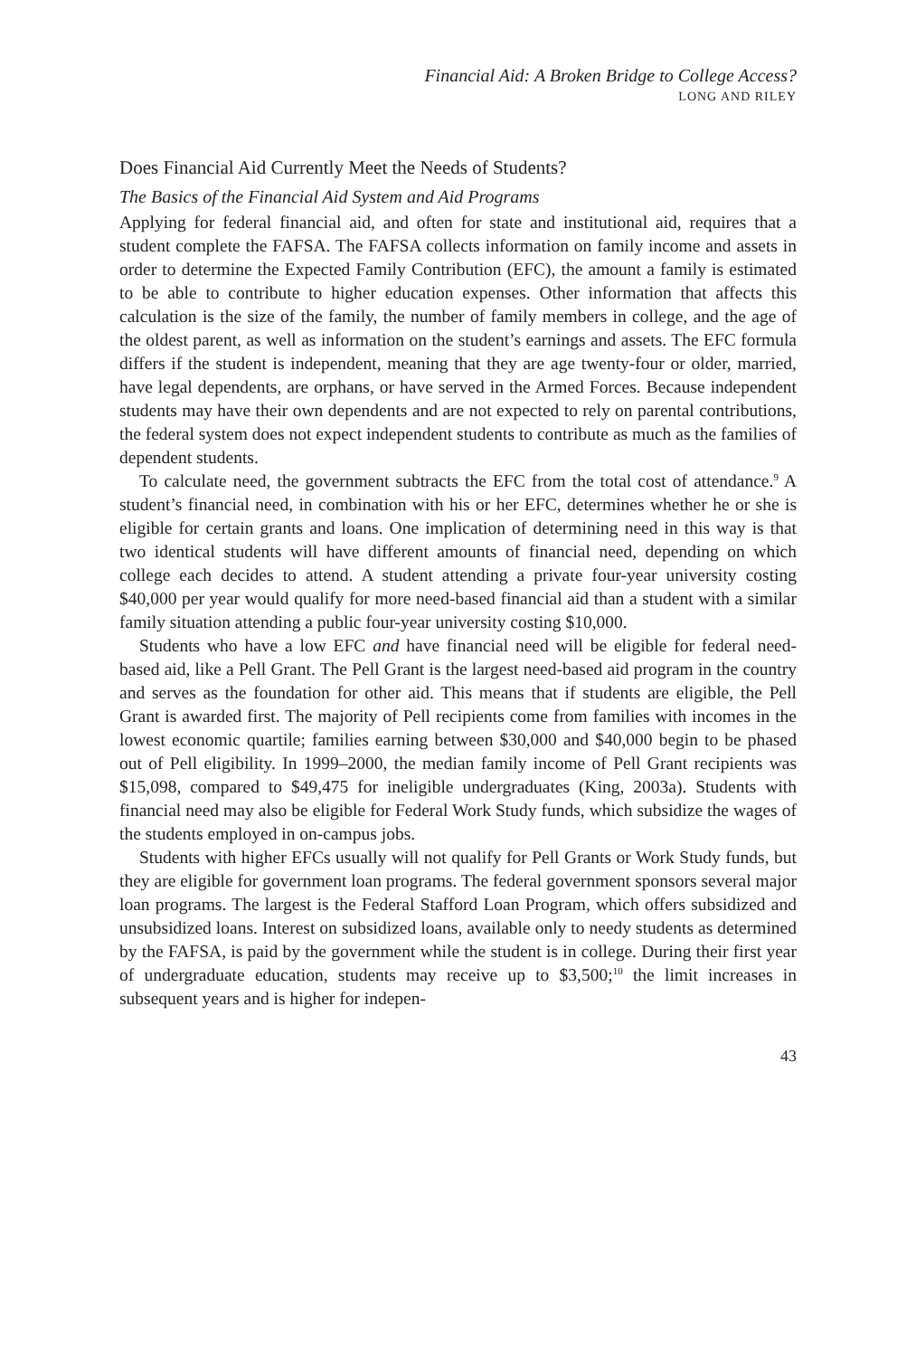Financial Aid: A Broken Bridge to College Access?
LONG AND RILEY
Does Financial Aid Currently Meet the Needs of Students?
The Basics of the Financial Aid System and Aid Programs
Applying for federal financial aid, and often for state and institutional aid, requires that a student complete the FAFSA. The FAFSA collects information on family income and assets in order to determine the Expected Family Contribution (EFC), the amount a family is estimated to be able to contribute to higher education expenses. Other information that affects this calculation is the size of the family, the number of family members in college, and the age of the oldest parent, as well as information on the student’s earnings and assets. The EFC formula differs if the student is independent, meaning that they are age twenty-four or older, married, have legal dependents, are orphans, or have served in the Armed Forces. Because independent students may have their own dependents and are not expected to rely on parental contributions, the federal system does not expect independent students to contribute as much as the families of dependent students.
To calculate need, the government subtracts the EFC from the total cost of attendance.<sup>9</sup> A student’s financial need, in combination with his or her EFC, determines whether he or she is eligible for certain grants and loans. One implication of determining need in this way is that two identical students will have different amounts of financial need, depending on which college each decides to attend. A student attending a private four-year university costing $40,000 per year would qualify for more need-based financial aid than a student with a similar family situation attending a public four-year university costing $10,000.
Students who have a low EFC and have financial need will be eligible for federal need-based aid, like a Pell Grant. The Pell Grant is the largest need-based aid program in the country and serves as the foundation for other aid. This means that if students are eligible, the Pell Grant is awarded first. The majority of Pell recipients come from families with incomes in the lowest economic quartile; families earning between $30,000 and $40,000 begin to be phased out of Pell eligibility. In 1999–2000, the median family income of Pell Grant recipients was $15,098, compared to $49,475 for ineligible undergraduates (King, 2003a). Students with financial need may also be eligible for Federal Work Study funds, which subsidize the wages of the students employed in on-campus jobs.
Students with higher EFCs usually will not qualify for Pell Grants or Work Study funds, but they are eligible for government loan programs. The federal government sponsors several major loan programs. The largest is the Federal Stafford Loan Program, which offers subsidized and unsubsidized loans. Interest on subsidized loans, available only to needy students as determined by the FAFSA, is paid by the government while the student is in college. During their first year of undergraduate education, students may receive up to $3,500;<sup>10</sup> the limit increases in subsequent years and is higher for indepen-
43